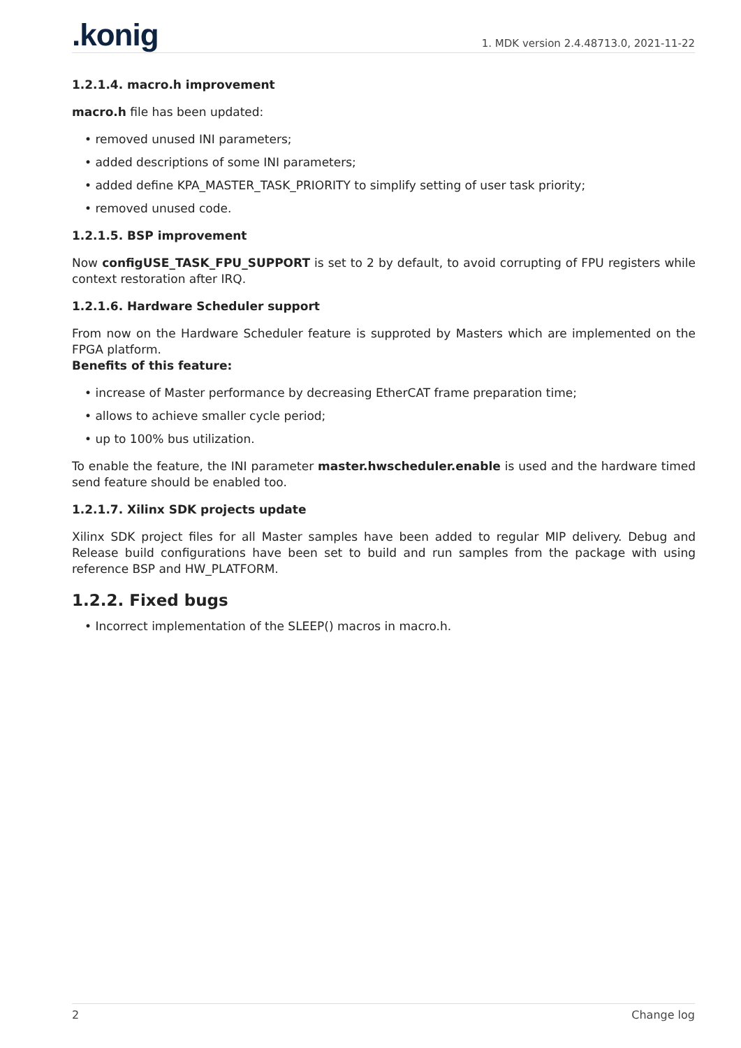.konig 1. MDK version 2.4.48713.0, 2021-11-22
1.2.1.4. macro.h improvement
macro.h file has been updated:
• removed unused INI parameters;
• added descriptions of some INI parameters;
• added define KPA_MASTER_TASK_PRIORITY to simplify setting of user task priority;
• removed unused code.
1.2.1.5. BSP improvement
Now configUSE_TASK_FPU_SUPPORT is set to 2 by default, to avoid corrupting of FPU registers while context restoration after IRQ.
1.2.1.6. Hardware Scheduler support
From now on the Hardware Scheduler feature is supproted by Masters which are implemented on the FPGA platform.
Benefits of this feature:
• increase of Master performance by decreasing EtherCAT frame preparation time;
• allows to achieve smaller cycle period;
• up to 100% bus utilization.
To enable the feature, the INI parameter master.hwscheduler.enable is used and the hardware timed send feature should be enabled too.
1.2.1.7. Xilinx SDK projects update
Xilinx SDK project files for all Master samples have been added to regular MIP delivery. Debug and Release build configurations have been set to build and run samples from the package with using reference BSP and HW_PLATFORM.
1.2.2. Fixed bugs
• Incorrect implementation of the SLEEP() macros in macro.h.
2 Change log